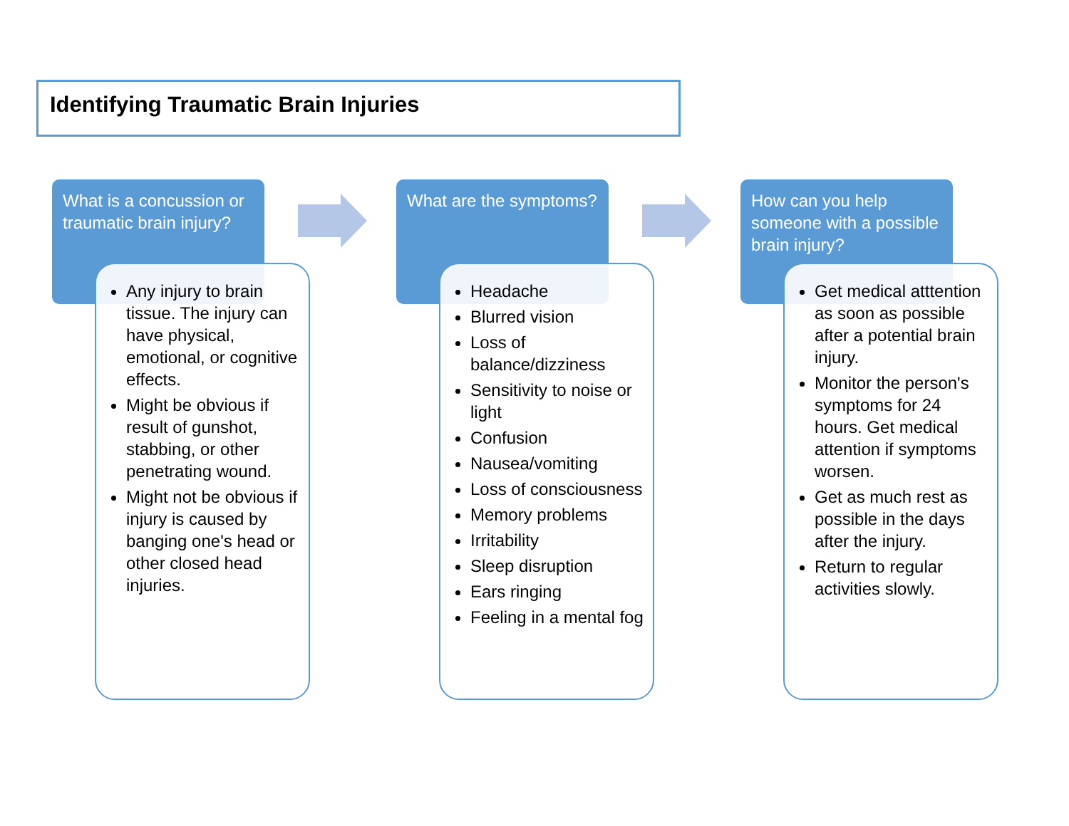Identifying Traumatic Brain Injuries
What is a concussion or traumatic brain injury?
Any injury to brain tissue. The injury can have physical, emotional, or cognitive effects.
Might be obvious if result of gunshot, stabbing, or other penetrating wound.
Might not be obvious if injury is caused by banging one's head or other closed head injuries.
What are the symptoms?
Headache
Blurred vision
Loss of balance/dizziness
Sensitivity to noise or light
Confusion
Nausea/vomiting
Loss of consciousness
Memory problems
Irritability
Sleep disruption
Ears ringing
Feeling in a mental fog
How can you help someone with a possible brain injury?
Get medical atttention as soon as possible after a potential brain injury.
Monitor the person's symptoms for 24 hours. Get medical attention if symptoms worsen.
Get as much rest as possible in the days after the injury.
Return to regular activities slowly.